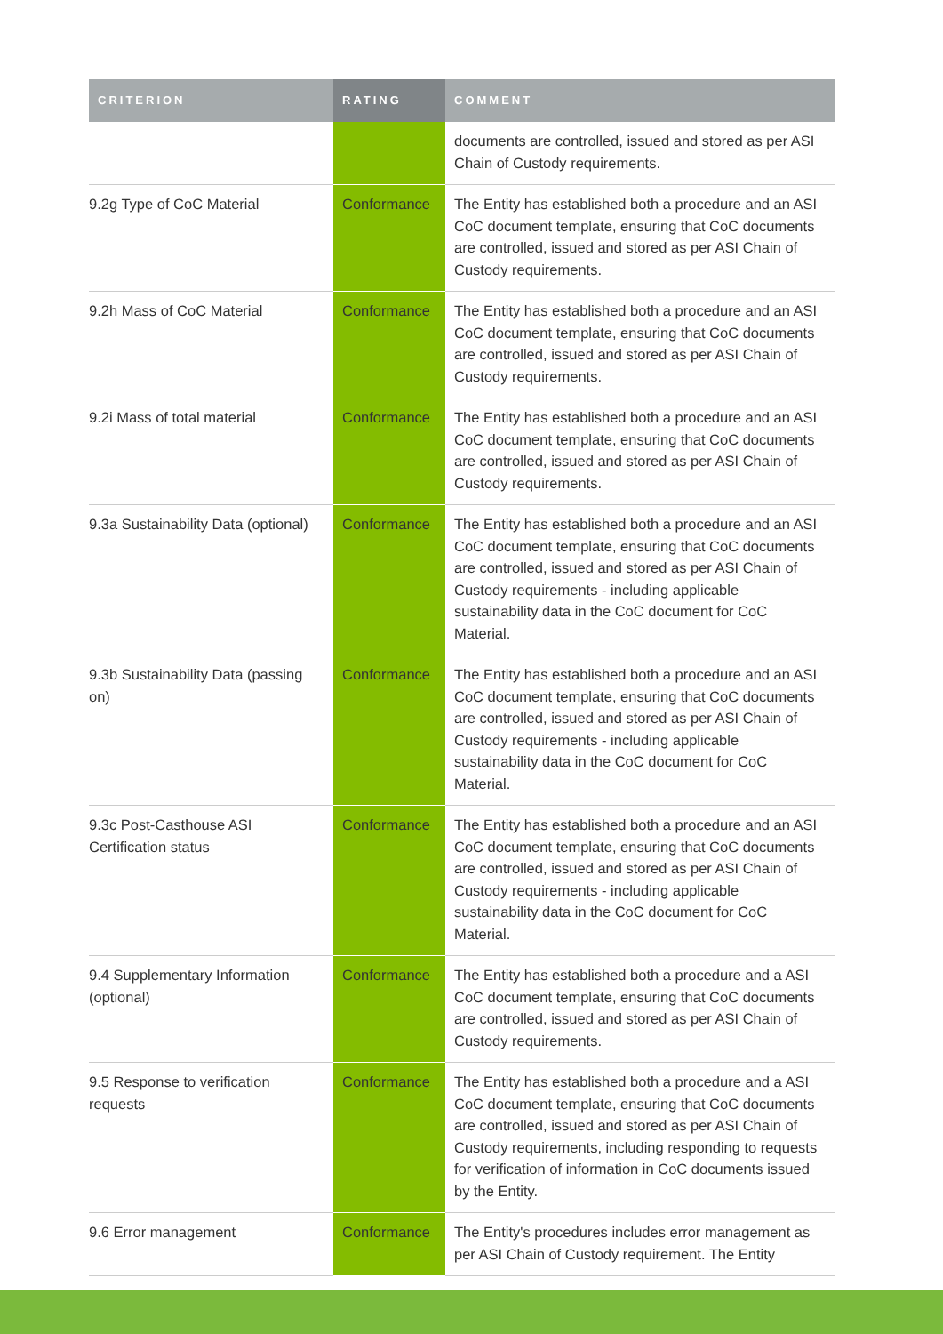| CRITERION | RATING | COMMENT |
| --- | --- | --- |
| | | documents are controlled, issued and stored as per ASI Chain of Custody requirements. |
| 9.2g Type of CoC Material | Conformance | The Entity has established both a procedure and an ASI CoC document template, ensuring that CoC documents are controlled, issued and stored as per ASI Chain of Custody requirements. |
| 9.2h Mass of CoC Material | Conformance | The Entity has established both a procedure and an ASI CoC document template, ensuring that CoC documents are controlled, issued and stored as per ASI Chain of Custody requirements. |
| 9.2i Mass of total material | Conformance | The Entity has established both a procedure and an ASI CoC document template, ensuring that CoC documents are controlled, issued and stored as per ASI Chain of Custody requirements. |
| 9.3a Sustainability Data (optional) | Conformance | The Entity has established both a procedure and an ASI CoC document template, ensuring that CoC documents are controlled, issued and stored as per ASI Chain of Custody requirements - including applicable sustainability data in the CoC document for CoC Material. |
| 9.3b Sustainability Data (passing on) | Conformance | The Entity has established both a procedure and an ASI CoC document template, ensuring that CoC documents are controlled, issued and stored as per ASI Chain of Custody requirements - including applicable sustainability data in the CoC document for CoC Material. |
| 9.3c Post-Casthouse ASI Certification status | Conformance | The Entity has established both a procedure and an ASI CoC document template, ensuring that CoC documents are controlled, issued and stored as per ASI Chain of Custody requirements - including applicable sustainability data in the CoC document for CoC Material. |
| 9.4 Supplementary Information (optional) | Conformance | The Entity has established both a procedure and a ASI CoC document template, ensuring that CoC documents are controlled, issued and stored as per ASI Chain of Custody requirements. |
| 9.5 Response to verification requests | Conformance | The Entity has established both a procedure and a ASI CoC document template, ensuring that CoC documents are controlled, issued and stored as per ASI Chain of Custody requirements, including responding to requests for verification of information in CoC documents issued by the Entity. |
| 9.6 Error management | Conformance | The Entity's procedures includes error management as per ASI Chain of Custody requirement. The Entity |